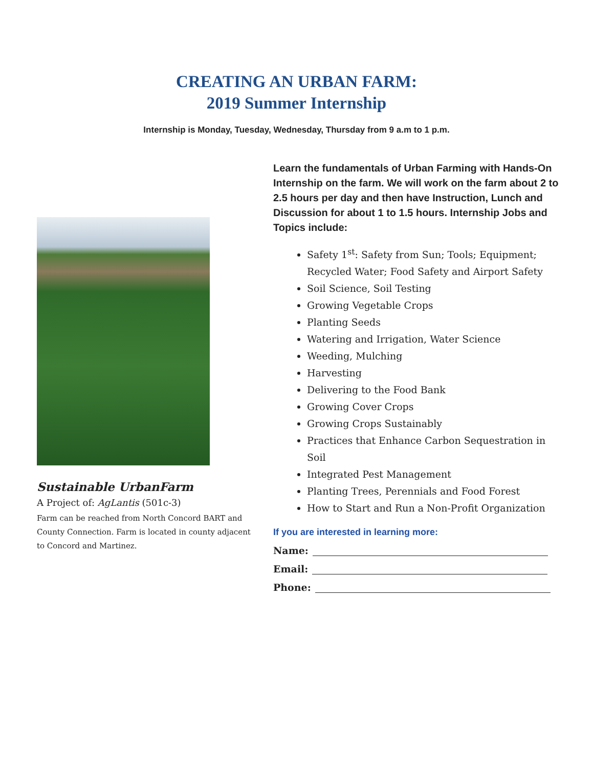CREATING AN URBAN FARM:
2019 Summer Internship
Internship is Monday, Tuesday, Wednesday, Thursday from 9 a.m to 1 p.m.
Sustainable UrbanFarm
A Project of: AgLantis (501c-3)
Farm can be reached from North Concord BART and County Connection. Farm is located in county adjacent to Concord and Martinez.
Learn the fundamentals of Urban Farming with Hands-On Internship on the farm. We will work on the farm about 2 to 2.5 hours per day and then have Instruction, Lunch and Discussion for about 1 to 1.5 hours. Internship Jobs and Topics include:
Safety 1<sup>st</sup>: Safety from Sun; Tools; Equipment; Recycled Water; Food Safety and Airport Safety
Soil Science, Soil Testing
Growing Vegetable Crops
Planting Seeds
Watering and Irrigation, Water Science
Weeding, Mulching
Harvesting
Delivering to the Food Bank
Growing Cover Crops
Growing Crops Sustainably
Practices that Enhance Carbon Sequestration in Soil
Integrated Pest Management
Planting Trees, Perennials and Food Forest
How to Start and Run a Non-Profit Organization
If you are interested in learning more:
Name:
Email:
Phone: